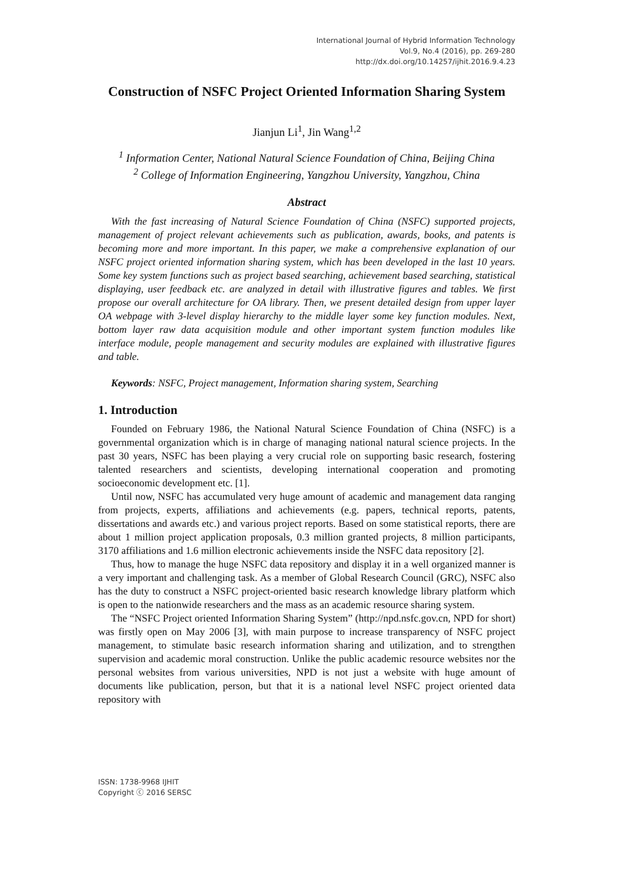International Journal of Hybrid Information Technology
Vol.9, No.4 (2016), pp. 269-280
http://dx.doi.org/10.14257/ijhit.2016.9.4.23
Construction of NSFC Project Oriented Information Sharing System
Jianjun Li<sup>1</sup>, Jin Wang<sup>1,2</sup>
<sup>1</sup> Information Center, National Natural Science Foundation of China, Beijing China
<sup>2</sup> College of Information Engineering, Yangzhou University, Yangzhou, China
Abstract
With the fast increasing of Natural Science Foundation of China (NSFC) supported projects, management of project relevant achievements such as publication, awards, books, and patents is becoming more and more important. In this paper, we make a comprehensive explanation of our NSFC project oriented information sharing system, which has been developed in the last 10 years. Some key system functions such as project based searching, achievement based searching, statistical displaying, user feedback etc. are analyzed in detail with illustrative figures and tables. We first propose our overall architecture for OA library. Then, we present detailed design from upper layer OA webpage with 3-level display hierarchy to the middle layer some key function modules. Next, bottom layer raw data acquisition module and other important system function modules like interface module, people management and security modules are explained with illustrative figures and table.
Keywords: NSFC, Project management, Information sharing system, Searching
1. Introduction
Founded on February 1986, the National Natural Science Foundation of China (NSFC) is a governmental organization which is in charge of managing national natural science projects. In the past 30 years, NSFC has been playing a very crucial role on supporting basic research, fostering talented researchers and scientists, developing international cooperation and promoting socioeconomic development etc. [1].
Until now, NSFC has accumulated very huge amount of academic and management data ranging from projects, experts, affiliations and achievements (e.g. papers, technical reports, patents, dissertations and awards etc.) and various project reports. Based on some statistical reports, there are about 1 million project application proposals, 0.3 million granted projects, 8 million participants, 3170 affiliations and 1.6 million electronic achievements inside the NSFC data repository [2].
Thus, how to manage the huge NSFC data repository and display it in a well organized manner is a very important and challenging task. As a member of Global Research Council (GRC), NSFC also has the duty to construct a NSFC project-oriented basic research knowledge library platform which is open to the nationwide researchers and the mass as an academic resource sharing system.
The “NSFC Project oriented Information Sharing System” (http://npd.nsfc.gov.cn, NPD for short) was firstly open on May 2006 [3], with main purpose to increase transparency of NSFC project management, to stimulate basic research information sharing and utilization, and to strengthen supervision and academic moral construction. Unlike the public academic resource websites nor the personal websites from various universities, NPD is not just a website with huge amount of documents like publication, person, but that it is a national level NSFC project oriented data repository with
ISSN: 1738-9968 IJHIT
Copyright ⓒ 2016 SERSC